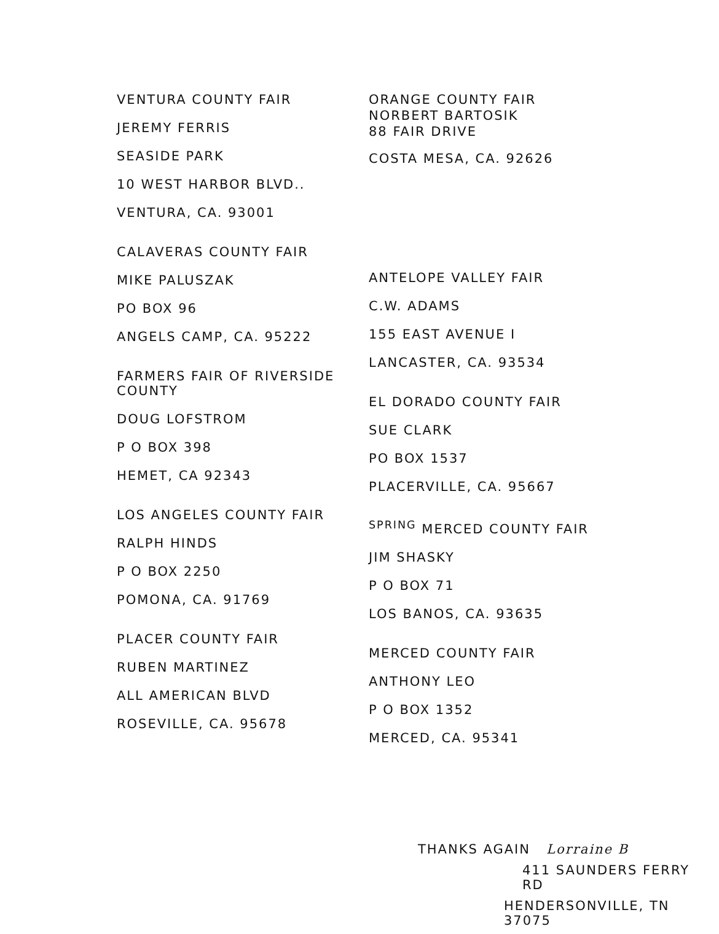VENTURA COUNTY FAIR
JEREMY FERRIS
SEASIDE PARK
10 WEST HARBOR BLVD..
VENTURA, CA. 93001
CALAVERAS COUNTY FAIR
MIKE PALUSZAK
PO BOX 96
ANGELS CAMP, CA. 95222
FARMERS FAIR OF RIVERSIDE COUNTY
DOUG LOFSTROM
P O BOX 398
HEMET, CA 92343
LOS ANGELES COUNTY FAIR
RALPH HINDS
P O BOX 2250
POMONA, CA. 91769
PLACER COUNTY FAIR
RUBEN MARTINEZ
ALL AMERICAN BLVD
ROSEVILLE, CA. 95678
ORANGE COUNTY FAIR
NORBERT BARTOSIK
88 FAIR DRIVE
COSTA MESA, CA. 92626
ANTELOPE VALLEY FAIR
C.W. ADAMS
155 EAST AVENUE I
LANCASTER, CA. 93534
EL DORADO COUNTY FAIR
SUE CLARK
PO BOX 1537
PLACERVILLE, CA. 95667
<sup>SPRING</sup> MERCED COUNTY FAIR
JIM SHASKY
P O BOX 71
LOS BANOS, CA. 93635
MERCED COUNTY FAIR
ANTHONY LEO
P O BOX 1352
MERCED, CA. 95341
THANKS AGAIN Lorraine B
411 SAUNDERS FERRY RD
HENDERSONVILLE, TN 37075